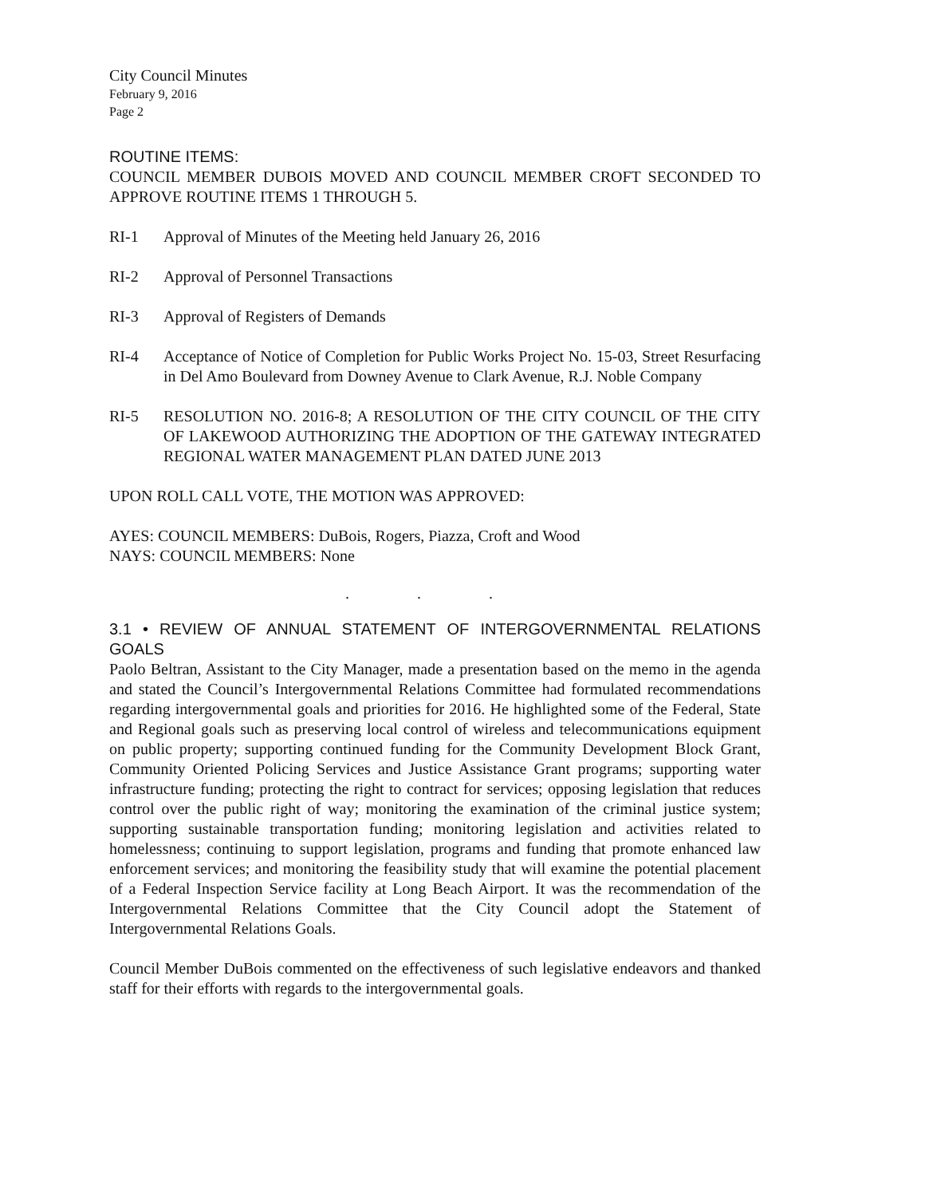City Council Minutes
February 9, 2016
Page 2
ROUTINE ITEMS:
COUNCIL MEMBER DUBOIS MOVED AND COUNCIL MEMBER CROFT SECONDED TO APPROVE ROUTINE ITEMS 1 THROUGH 5.
RI-1 Approval of Minutes of the Meeting held January 26, 2016
RI-2 Approval of Personnel Transactions
RI-3 Approval of Registers of Demands
RI-4 Acceptance of Notice of Completion for Public Works Project No. 15-03, Street Resurfacing in Del Amo Boulevard from Downey Avenue to Clark Avenue, R.J. Noble Company
RI-5 RESOLUTION NO. 2016-8; A RESOLUTION OF THE CITY COUNCIL OF THE CITY OF LAKEWOOD AUTHORIZING THE ADOPTION OF THE GATEWAY INTEGRATED REGIONAL WATER MANAGEMENT PLAN DATED JUNE 2013
UPON ROLL CALL VOTE, THE MOTION WAS APPROVED:
AYES: COUNCIL MEMBERS: DuBois, Rogers, Piazza, Croft and Wood
NAYS: COUNCIL MEMBERS: None
. . .
3.1 • REVIEW OF ANNUAL STATEMENT OF INTERGOVERNMENTAL RELATIONS GOALS
Paolo Beltran, Assistant to the City Manager, made a presentation based on the memo in the agenda and stated the Council’s Intergovernmental Relations Committee had formulated recommendations regarding intergovernmental goals and priorities for 2016. He highlighted some of the Federal, State and Regional goals such as preserving local control of wireless and telecommunications equipment on public property; supporting continued funding for the Community Development Block Grant, Community Oriented Policing Services and Justice Assistance Grant programs; supporting water infrastructure funding; protecting the right to contract for services; opposing legislation that reduces control over the public right of way; monitoring the examination of the criminal justice system; supporting sustainable transportation funding; monitoring legislation and activities related to homelessness; continuing to support legislation, programs and funding that promote enhanced law enforcement services; and monitoring the feasibility study that will examine the potential placement of a Federal Inspection Service facility at Long Beach Airport. It was the recommendation of the Intergovernmental Relations Committee that the City Council adopt the Statement of Intergovernmental Relations Goals.
Council Member DuBois commented on the effectiveness of such legislative endeavors and thanked staff for their efforts with regards to the intergovernmental goals.